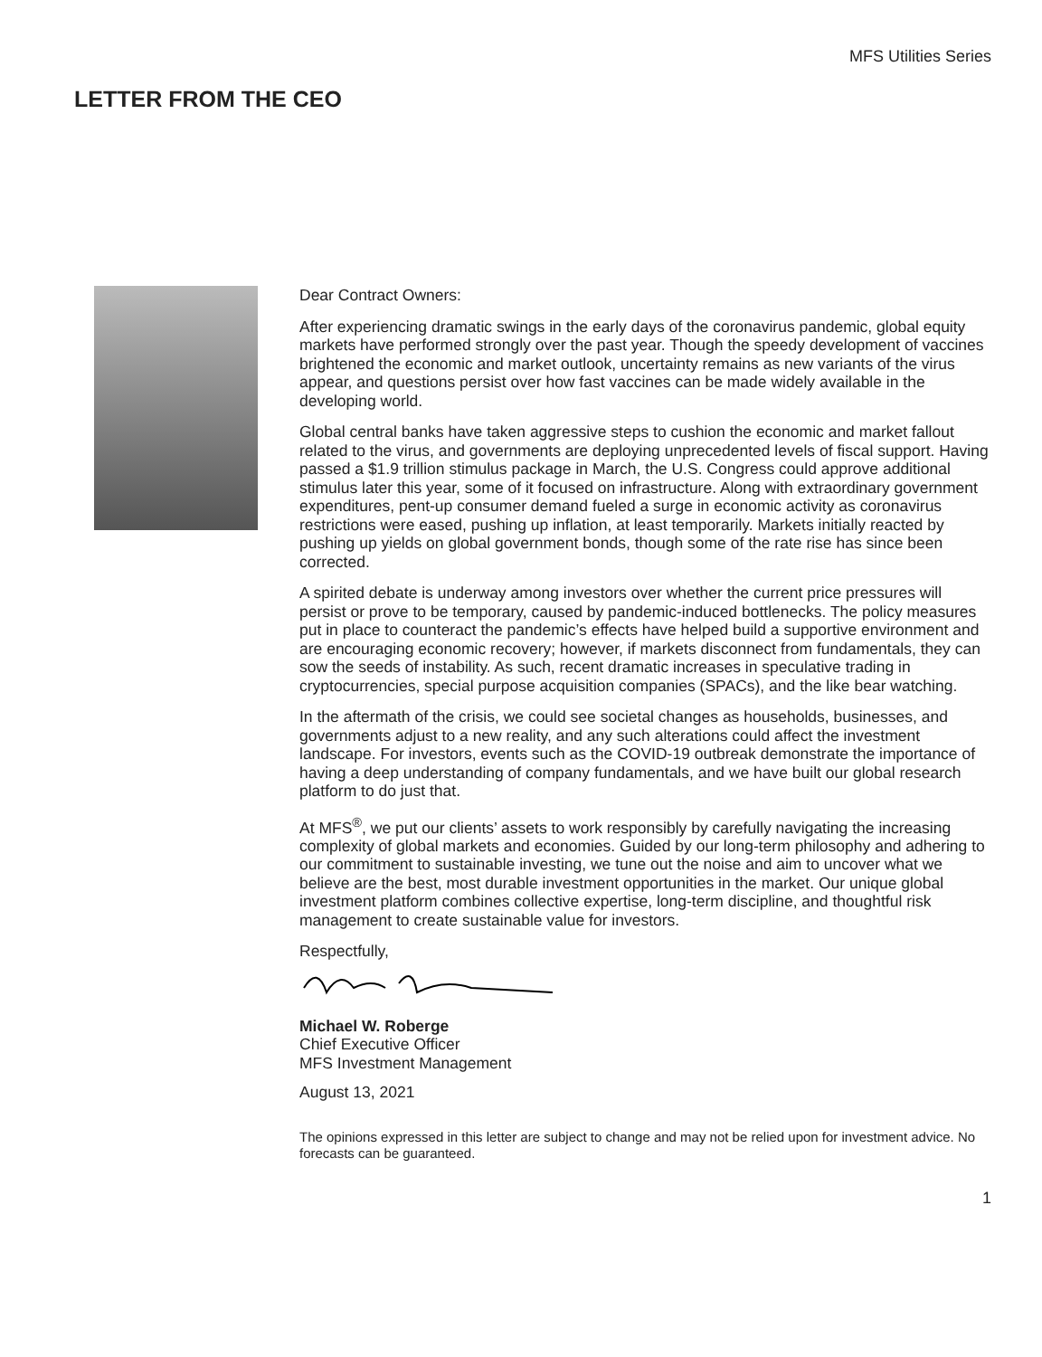MFS Utilities Series
LETTER FROM THE CEO
Dear Contract Owners:
After experiencing dramatic swings in the early days of the coronavirus pandemic, global equity markets have performed strongly over the past year. Though the speedy development of vaccines brightened the economic and market outlook, uncertainty remains as new variants of the virus appear, and questions persist over how fast vaccines can be made widely available in the developing world.
Global central banks have taken aggressive steps to cushion the economic and market fallout related to the virus, and governments are deploying unprecedented levels of fiscal support. Having passed a $1.9 trillion stimulus package in March, the U.S. Congress could approve additional stimulus later this year, some of it focused on infrastructure. Along with extraordinary government expenditures, pent-up consumer demand fueled a surge in economic activity as coronavirus restrictions were eased, pushing up inflation, at least temporarily. Markets initially reacted by pushing up yields on global government bonds, though some of the rate rise has since been corrected.
A spirited debate is underway among investors over whether the current price pressures will persist or prove to be temporary, caused by pandemic-induced bottlenecks. The policy measures put in place to counteract the pandemic’s effects have helped build a supportive environment and are encouraging economic recovery; however, if markets disconnect from fundamentals, they can sow the seeds of instability. As such, recent dramatic increases in speculative trading in cryptocurrencies, special purpose acquisition companies (SPACs), and the like bear watching.
In the aftermath of the crisis, we could see societal changes as households, businesses, and governments adjust to a new reality, and any such alterations could affect the investment landscape. For investors, events such as the COVID-19 outbreak demonstrate the importance of having a deep understanding of company fundamentals, and we have built our global research platform to do just that.
At MFS<sup>®</sup>, we put our clients’ assets to work responsibly by carefully navigating the increasing complexity of global markets and economies. Guided by our long-term philosophy and adhering to our commitment to sustainable investing, we tune out the noise and aim to uncover what we believe are the best, most durable investment opportunities in the market. Our unique global investment platform combines collective expertise, long-term discipline, and thoughtful risk management to create sustainable value for investors.
Respectfully,
Michael W. Roberge
Chief Executive Officer
MFS Investment Management
August 13, 2021
The opinions expressed in this letter are subject to change and may not be relied upon for investment advice. No forecasts can be guaranteed.
1